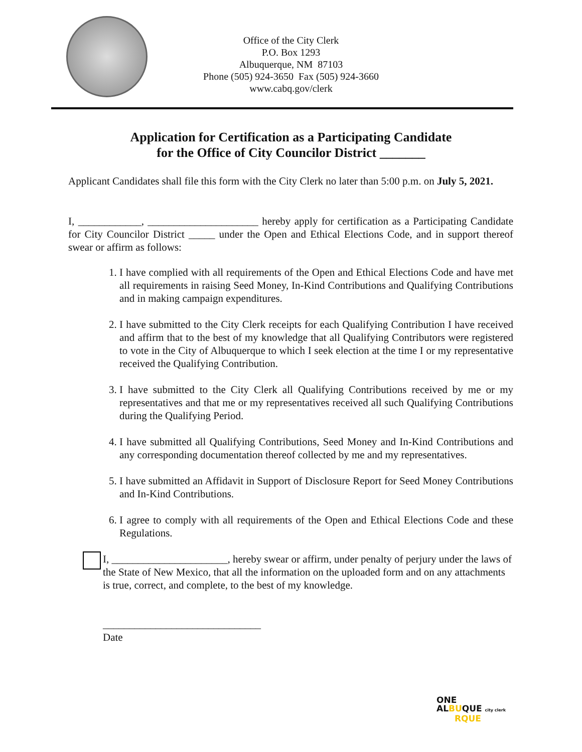Office of the City Clerk
P.O. Box 1293
Albuquerque, NM 87103
Phone (505) 924-3650 Fax (505) 924-3660
www.cabq.gov/clerk
Application for Certification as a Participating Candidate
for the Office of City Councilor District _______
Applicant Candidates shall file this form with the City Clerk no later than 5:00 p.m. on July 5, 2021.
I, ____________, _____________________ hereby apply for certification as a Participating Candidate for City Councilor District _____ under the Open and Ethical Elections Code, and in support thereof swear or affirm as follows:
1. I have complied with all requirements of the Open and Ethical Elections Code and have met all requirements in raising Seed Money, In-Kind Contributions and Qualifying Contributions and in making campaign expenditures.
2. I have submitted to the City Clerk receipts for each Qualifying Contribution I have received and affirm that to the best of my knowledge that all Qualifying Contributors were registered to vote in the City of Albuquerque to which I seek election at the time I or my representative received the Qualifying Contribution.
3. I have submitted to the City Clerk all Qualifying Contributions received by me or my representatives and that me or my representatives received all such Qualifying Contributions during the Qualifying Period.
4. I have submitted all Qualifying Contributions, Seed Money and In-Kind Contributions and any corresponding documentation thereof collected by me and my representatives.
5. I have submitted an Affidavit in Support of Disclosure Report for Seed Money Contributions and In-Kind Contributions.
6. I agree to comply with all requirements of the Open and Ethical Elections Code and these Regulations.
I, ______________________, hereby swear or affirm, under penalty of perjury under the laws of the State of New Mexico, that all the information on the uploaded form and on any attachments is true, correct, and complete, to the best of my knowledge.
______________________________
Date
ONE
ALBUQUE city clerk
RQUE